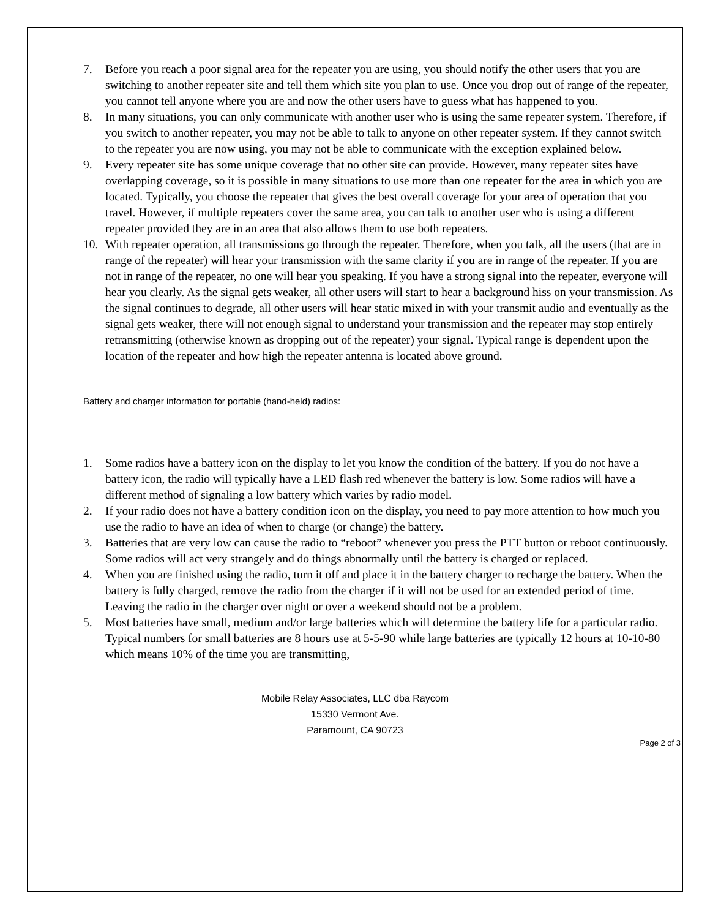7. Before you reach a poor signal area for the repeater you are using, you should notify the other users that you are switching to another repeater site and tell them which site you plan to use. Once you drop out of range of the repeater, you cannot tell anyone where you are and now the other users have to guess what has happened to you.
8. In many situations, you can only communicate with another user who is using the same repeater system. Therefore, if you switch to another repeater, you may not be able to talk to anyone on other repeater system. If they cannot switch to the repeater you are now using, you may not be able to communicate with the exception explained below.
9. Every repeater site has some unique coverage that no other site can provide. However, many repeater sites have overlapping coverage, so it is possible in many situations to use more than one repeater for the area in which you are located. Typically, you choose the repeater that gives the best overall coverage for your area of operation that you travel. However, if multiple repeaters cover the same area, you can talk to another user who is using a different repeater provided they are in an area that also allows them to use both repeaters.
10. With repeater operation, all transmissions go through the repeater. Therefore, when you talk, all the users (that are in range of the repeater) will hear your transmission with the same clarity if you are in range of the repeater. If you are not in range of the repeater, no one will hear you speaking. If you have a strong signal into the repeater, everyone will hear you clearly. As the signal gets weaker, all other users will start to hear a background hiss on your transmission. As the signal continues to degrade, all other users will hear static mixed in with your transmit audio and eventually as the signal gets weaker, there will not enough signal to understand your transmission and the repeater may stop entirely retransmitting (otherwise known as dropping out of the repeater) your signal. Typical range is dependent upon the location of the repeater and how high the repeater antenna is located above ground.
Battery and charger information for portable (hand-held) radios:
1. Some radios have a battery icon on the display to let you know the condition of the battery. If you do not have a battery icon, the radio will typically have a LED flash red whenever the battery is low. Some radios will have a different method of signaling a low battery which varies by radio model.
2. If your radio does not have a battery condition icon on the display, you need to pay more attention to how much you use the radio to have an idea of when to charge (or change) the battery.
3. Batteries that are very low can cause the radio to “reboot” whenever you press the PTT button or reboot continuously. Some radios will act very strangely and do things abnormally until the battery is charged or replaced.
4. When you are finished using the radio, turn it off and place it in the battery charger to recharge the battery. When the battery is fully charged, remove the radio from the charger if it will not be used for an extended period of time. Leaving the radio in the charger over night or over a weekend should not be a problem.
5. Most batteries have small, medium and/or large batteries which will determine the battery life for a particular radio. Typical numbers for small batteries are 8 hours use at 5-5-90 while large batteries are typically 12 hours at 10-10-80 which means 10% of the time you are transmitting,
Mobile Relay Associates, LLC dba Raycom
15330 Vermont Ave.
Paramount, CA 90723
Page 2 of 3